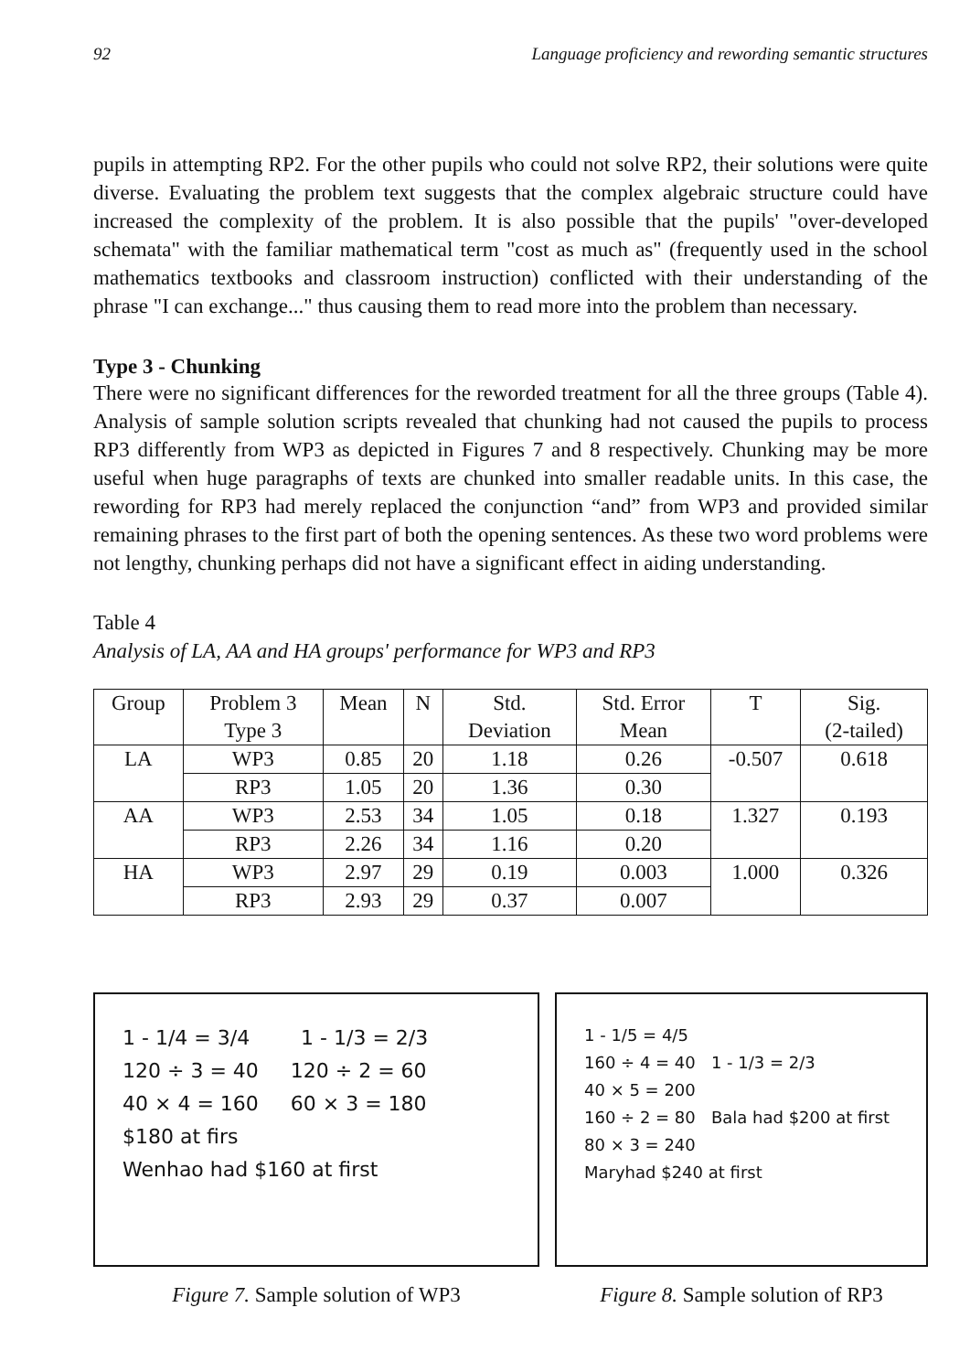92 Language proficiency and rewording semantic structures
pupils in attempting RP2. For the other pupils who could not solve RP2, their solutions were quite diverse. Evaluating the problem text suggests that the complex algebraic structure could have increased the complexity of the problem. It is also possible that the pupils' "over-developed schemata" with the familiar mathematical term "cost as much as" (frequently used in the school mathematics textbooks and classroom instruction) conflicted with their understanding of the phrase "I can exchange..." thus causing them to read more into the problem than necessary.
Type 3 - Chunking
There were no significant differences for the reworded treatment for all the three groups (Table 4). Analysis of sample solution scripts revealed that chunking had not caused the pupils to process RP3 differently from WP3 as depicted in Figures 7 and 8 respectively. Chunking may be more useful when huge paragraphs of texts are chunked into smaller readable units. In this case, the rewording for RP3 had merely replaced the conjunction “and” from WP3 and provided similar remaining phrases to the first part of both the opening sentences. As these two word problems were not lengthy, chunking perhaps did not have a significant effect in aiding understanding.
Table 4
Analysis of LA, AA and HA groups' performance for WP3 and RP3
| Group | Problem 3 Type 3 | Mean | N | Std. Deviation | Std. Error Mean | T | Sig. (2-tailed) |
| --- | --- | --- | --- | --- | --- | --- | --- |
| LA | WP3 | 0.85 | 20 | 1.18 | 0.26 | -0.507 | 0.618 |
| | RP3 | 1.05 | 20 | 1.36 | 0.30 | | |
| AA | WP3 | 2.53 | 34 | 1.05 | 0.18 | 1.327 | 0.193 |
| | RP3 | 2.26 | 34 | 1.16 | 0.20 | | |
| HA | WP3 | 2.97 | 29 | 0.19 | 0.003 | 1.000 | 0.326 |
| | RP3 | 2.93 | 29 | 0.37 | 0.007 | | |
1 - 1/4 = 3/4 1 - 1/3 = 2/3
120 ÷ 3 = 40 120 ÷ 2 = 60
40 × 4 = 160 60 × 3 = 180
$180 at firs
Wenhao had $160 at first
Figure 7. Sample solution of WP3
1 - 1/5 = 4/5
160 ÷ 4 = 40 1 - 1/3 = 2/3
40 × 5 = 200
160 ÷ 2 = 80 Bala had $200 at first
80 × 3 = 240
Maryhad $240 at first
Figure 8. Sample solution of RP3